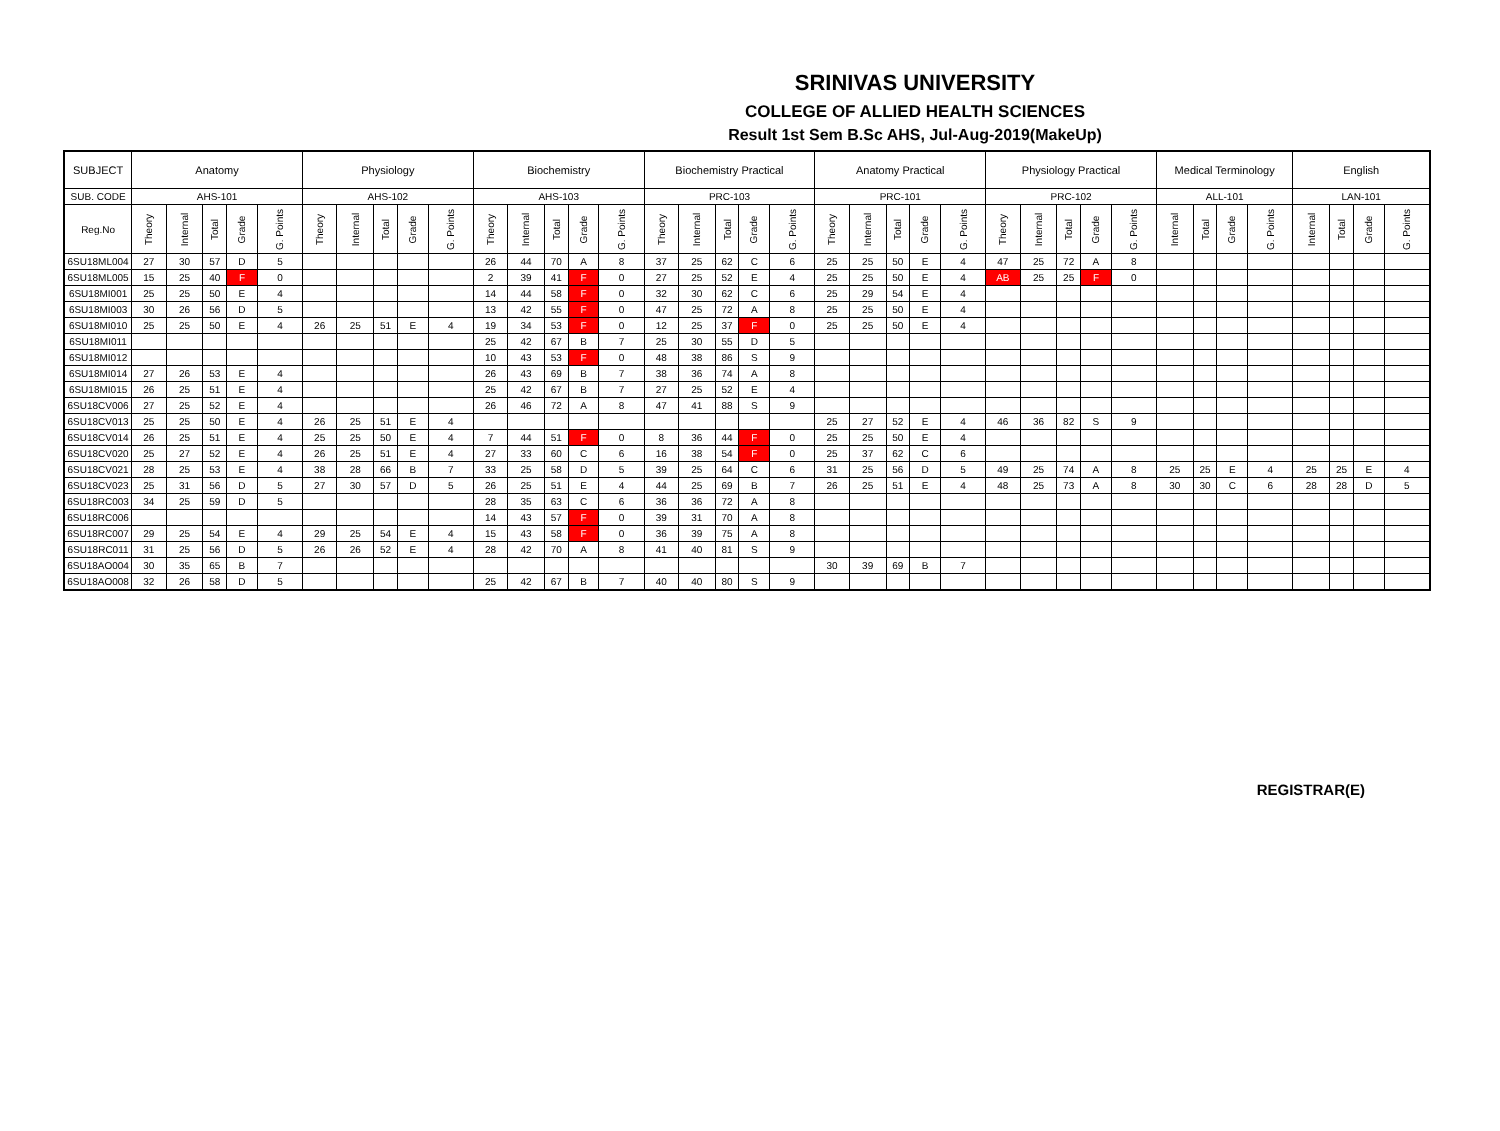SRINIVAS UNIVERSITY
COLLEGE OF ALLIED HEALTH SCIENCES
Result 1st Sem B.Sc AHS, Jul-Aug-2019(MakeUp)
| SUBJECT | Anatomy | | | | | Physiology | | | | | Biochemistry | | | | | Biochemistry Practical | | | | | Anatomy Practical | | | | | Physiology Practical | | | | | Medical Terminology | | | | English | | | |
| --- | --- | --- | --- | --- | --- | --- | --- | --- | --- | --- | --- | --- | --- | --- | --- | --- | --- | --- | --- | --- | --- | --- | --- | --- | --- | --- | --- | --- | --- | --- | --- | --- | --- | --- | --- | --- | --- | --- |
| SUB. CODE | AHS-101 | | | | | AHS-102 | | | | | AHS-103 | | | | | PRC-103 | | | | | PRC-101 | | | | | PRC-102 | | | | | ALL-101 | | | | LAN-101 | | | |
| Reg.No | Theory | Internal | Total | Grade | G. Points | Theory | Internal | Total | Grade | G. Points | Theory | Internal | Total | Grade | G. Points | Theory | Internal | Total | Grade | G. Points | Theory | Internal | Total | Grade | G. Points | Theory | Internal | Total | Grade | G. Points | Internal | Total | Grade | G. Points | Internal | Total | Grade | G. Points |
| 6SU18ML004 | 27 | 30 | 57 | D | 5 | | | | | | 26 | 44 | 70 | A | 8 | 37 | 25 | 62 | C | 6 | 25 | 25 | 50 | E | 4 | 47 | 25 | 72 | A | 8 | | | | | | | | |
| 6SU18ML005 | 15 | 25 | 40 | F | 0 | | | | | | 2 | 39 | 41 | F | 0 | 27 | 25 | 52 | E | 4 | 25 | 25 | 50 | E | 4 | AB | 25 | 25 | F | 0 | | | | | | | | |
| 6SU18MI001 | 25 | 25 | 50 | E | 4 | | | | | | 14 | 44 | 58 | F | 0 | 32 | 30 | 62 | C | 6 | 25 | 29 | 54 | E | 4 | | | | | | | | | | | | | |
| 6SU18MI003 | 30 | 26 | 56 | D | 5 | | | | | | 13 | 42 | 55 | F | 0 | 47 | 25 | 72 | A | 8 | 25 | 25 | 50 | E | 4 | | | | | | | | | | | | | |
| 6SU18MI010 | 25 | 25 | 50 | E | 4 | 26 | 25 | 51 | E | 4 | 19 | 34 | 53 | F | 0 | 12 | 25 | 37 | F | 0 | 25 | 25 | 50 | E | 4 | | | | | | | | | | | | | |
| 6SU18MI011 | | | | | | | | | | | 25 | 42 | 67 | B | 7 | 25 | 30 | 55 | D | 5 | | | | | | | | | | | | | | | | | | |
| 6SU18MI012 | | | | | | | | | | | 10 | 43 | 53 | F | 0 | 48 | 38 | 86 | S | 9 | | | | | | | | | | | | | | | | | | |
| 6SU18MI014 | 27 | 26 | 53 | E | 4 | | | | | | 26 | 43 | 69 | B | 7 | 38 | 36 | 74 | A | 8 | | | | | | | | | | | | | | | | | | |
| 6SU18MI015 | 26 | 25 | 51 | E | 4 | | | | | | 25 | 42 | 67 | B | 7 | 27 | 25 | 52 | E | 4 | | | | | | | | | | | | | | | | | | |
| 6SU18CV006 | 27 | 25 | 52 | E | 4 | | | | | | 26 | 46 | 72 | A | 8 | 47 | 41 | 88 | S | 9 | | | | | | | | | | | | | | | | | | |
| 6SU18CV013 | 25 | 25 | 50 | E | 4 | 26 | 25 | 51 | E | 4 | | | | | | | | | | | 25 | 27 | 52 | E | 4 | 46 | 36 | 82 | S | 9 | | | | | | | | |
| 6SU18CV014 | 26 | 25 | 51 | E | 4 | 25 | 25 | 50 | E | 4 | 7 | 44 | 51 | F | 0 | 8 | 36 | 44 | F | 0 | 25 | 25 | 50 | E | 4 | | | | | | | | | | | | | |
| 6SU18CV020 | 25 | 27 | 52 | E | 4 | 26 | 25 | 51 | E | 4 | 27 | 33 | 60 | C | 6 | 16 | 38 | 54 | F | 0 | 25 | 37 | 62 | C | 6 | | | | | | | | | | | | | |
| 6SU18CV021 | 28 | 25 | 53 | E | 4 | 38 | 28 | 66 | B | 7 | 33 | 25 | 58 | D | 5 | 39 | 25 | 64 | C | 6 | 31 | 25 | 56 | D | 5 | 49 | 25 | 74 | A | 8 | 25 | 25 | E | 4 | 25 | 25 | E | 4 |
| 6SU18CV023 | 25 | 31 | 56 | D | 5 | 27 | 30 | 57 | D | 5 | 26 | 25 | 51 | E | 4 | 44 | 25 | 69 | B | 7 | 26 | 25 | 51 | E | 4 | 48 | 25 | 73 | A | 8 | 30 | 30 | C | 6 | 28 | 28 | D | 5 |
| 6SU18RC003 | 34 | 25 | 59 | D | 5 | | | | | | 28 | 35 | 63 | C | 6 | 36 | 36 | 72 | A | 8 | | | | | | | | | | | | | | | | | | |
| 6SU18RC006 | | | | | | | | | | | 14 | 43 | 57 | F | 0 | 39 | 31 | 70 | A | 8 | | | | | | | | | | | | | | | | | | |
| 6SU18RC007 | 29 | 25 | 54 | E | 4 | 29 | 25 | 54 | E | 4 | 15 | 43 | 58 | F | 0 | 36 | 39 | 75 | A | 8 | | | | | | | | | | | | | | | | | | |
| 6SU18RC011 | 31 | 25 | 56 | D | 5 | 26 | 26 | 52 | E | 4 | 28 | 42 | 70 | A | 8 | 41 | 40 | 81 | S | 9 | | | | | | | | | | | | | | | | | | |
| 6SU18AO004 | 30 | 35 | 65 | B | 7 | | | | | | | | | | | | | | | | 30 | 39 | 69 | B | 7 | | | | | | | | | | | | | |
| 6SU18AO008 | 32 | 26 | 58 | D | 5 | | | | | | 25 | 42 | 67 | B | 7 | 40 | 40 | 80 | S | 9 | | | | | | | | | | | | | | | | | | |
REGISTRAR(E)